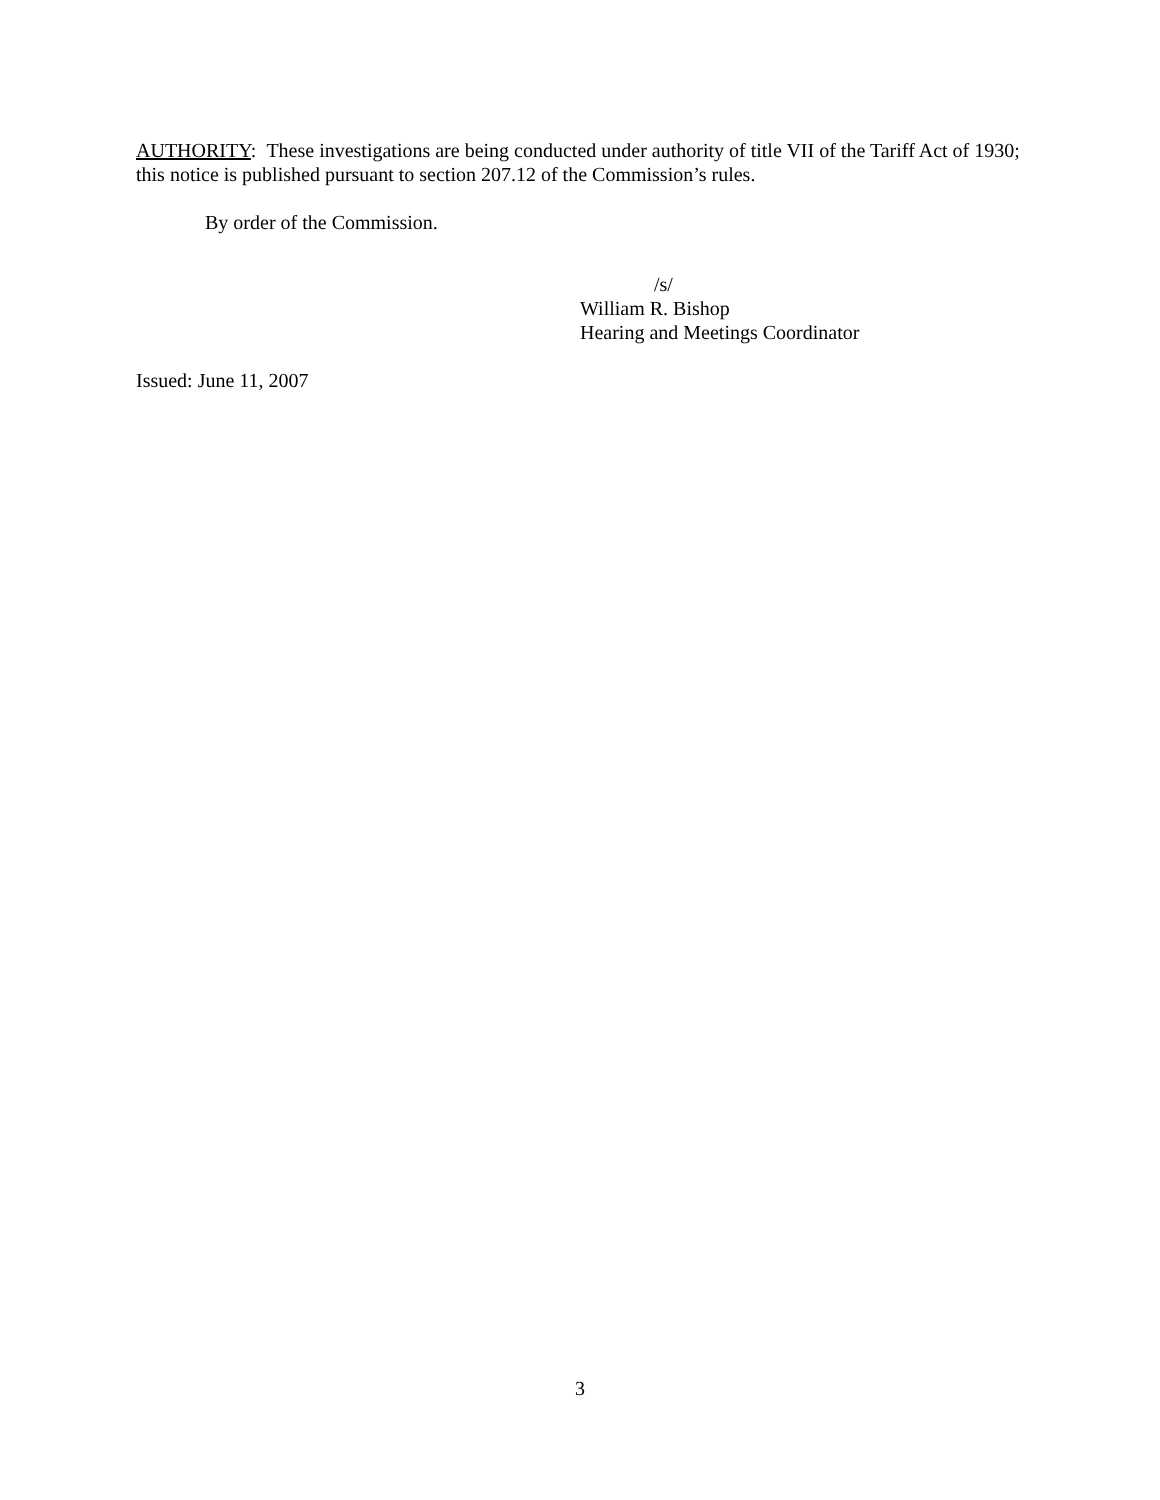AUTHORITY: These investigations are being conducted under authority of title VII of the Tariff Act of 1930; this notice is published pursuant to section 207.12 of the Commission’s rules.
By order of the Commission.
/s/
William R. Bishop
Hearing and Meetings Coordinator
Issued: June 11, 2007
3